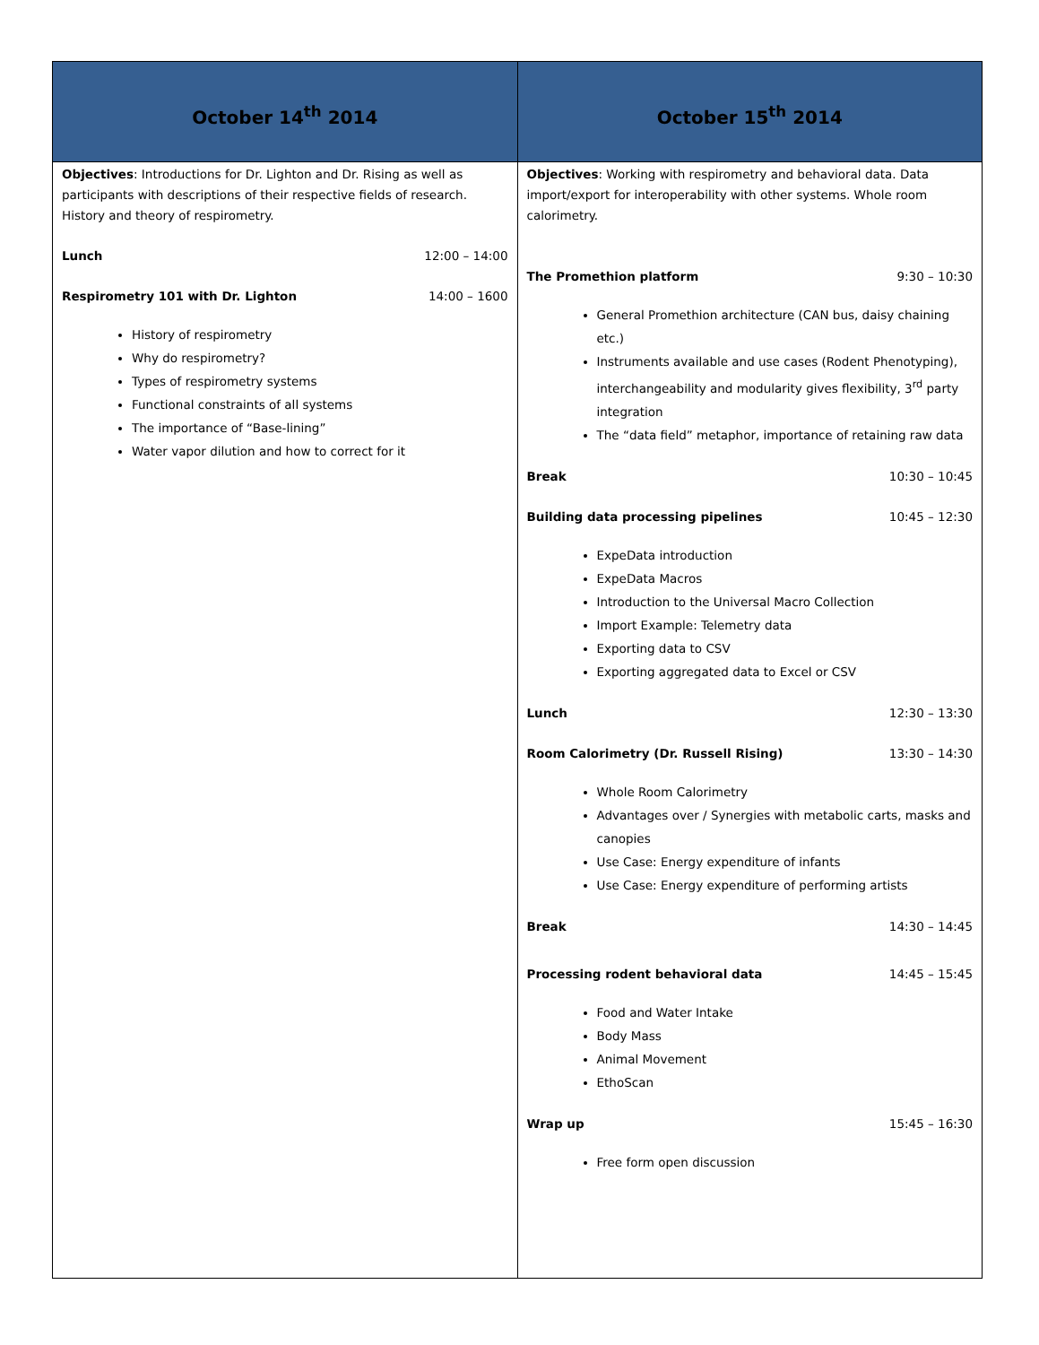| October 14<sup>th</sup> 2014 | October 15<sup>th</sup> 2014 |
| --- | --- |
| Objectives : Introductions for Dr. Lighton and Dr. Rising as well as participants with descriptions of their respective fields of research. History and theory of respirometry. Lunch 12:00 – 14:00 Respirometry 101 with Dr. Lighton 14:00 – 1600 History of respirometry Why do respirometry? Types of respirometry systems Functional constraints of all systems The importance of “Base-lining” Water vapor dilution and how to correct for it | Objectives : Working with respirometry and behavioral data. Data import/export for interoperability with other systems. Whole room calorimetry. The Promethion platform 9:30 – 10:30 General Promethion architecture (CAN bus, daisy chaining etc.) Instruments available and use cases (Rodent Phenotyping), interchangeability and modularity gives flexibility, 3<sup>rd</sup> party integration The “data field” metaphor, importance of retaining raw data Break 10:30 – 10:45 Building data processing pipelines 10:45 – 12:30 ExpeData introduction ExpeData Macros Introduction to the Universal Macro Collection Import Example: Telemetry data Exporting data to CSV Exporting aggregated data to Excel or CSV Lunch 12:30 – 13:30 Room Calorimetry (Dr. Russell Rising) 13:30 – 14:30 Whole Room Calorimetry Advantages over / Synergies with metabolic carts, masks and canopies Use Case: Energy expenditure of infants Use Case: Energy expenditure of performing artists Break 14:30 – 14:45 Processing rodent behavioral data 14:45 – 15:45 Food and Water Intake Body Mass Animal Movement EthoScan Wrap up 15:45 – 16:30 Free form open discussion |